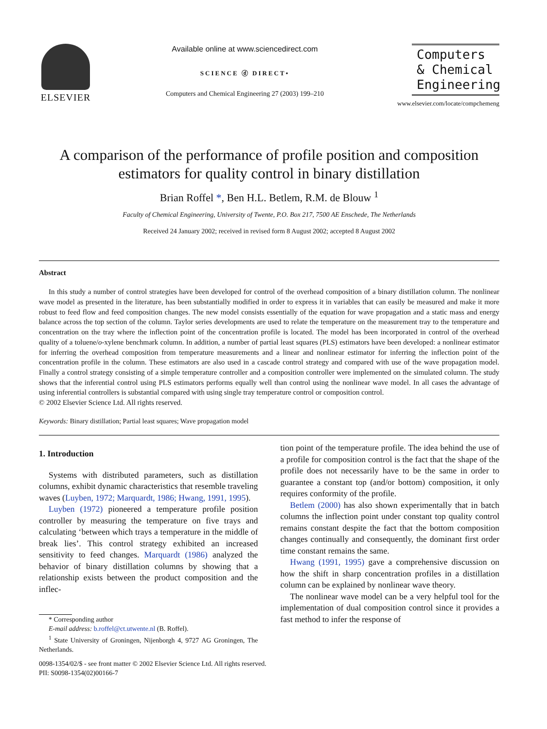ELSEVIER
Available online at www.sciencedirect.com
SCIENCE ⓓ DIRECT•
Computers and Chemical Engineering 27 (2003) 199–210
Computers
& Chemical
Engineering
www.elsevier.com/locate/compchemeng
A comparison of the performance of profile position and composition estimators for quality control in binary distillation
Brian Roffel *, Ben H.L. Betlem, R.M. de Blouw <sup>1</sup>
Faculty of Chemical Engineering, University of Twente, P.O. Box 217, 7500 AE Enschede, The Netherlands
Received 24 January 2002; received in revised form 8 August 2002; accepted 8 August 2002
Abstract
In this study a number of control strategies have been developed for control of the overhead composition of a binary distillation column. The nonlinear wave model as presented in the literature, has been substantially modified in order to express it in variables that can easily be measured and make it more robust to feed flow and feed composition changes. The new model consists essentially of the equation for wave propagation and a static mass and energy balance across the top section of the column. Taylor series developments are used to relate the temperature on the measurement tray to the temperature and concentration on the tray where the inflection point of the concentration profile is located. The model has been incorporated in control of the overhead quality of a toluene/o-xylene benchmark column. In addition, a number of partial least squares (PLS) estimators have been developed: a nonlinear estimator for inferring the overhead composition from temperature measurements and a linear and nonlinear estimator for inferring the inflection point of the concentration profile in the column. These estimators are also used in a cascade control strategy and compared with use of the wave propagation model. Finally a control strategy consisting of a simple temperature controller and a composition controller were implemented on the simulated column. The study shows that the inferential control using PLS estimators performs equally well than control using the nonlinear wave model. In all cases the advantage of using inferential controllers is substantial compared with using single tray temperature control or composition control.
© 2002 Elsevier Science Ltd. All rights reserved.
Keywords: Binary distillation; Partial least squares; Wave propagation model
1. Introduction
Systems with distributed parameters, such as distillation columns, exhibit dynamic characteristics that resemble traveling waves (Luyben, 1972; Marquardt, 1986; Hwang, 1991, 1995).
Luyben (1972) pioneered a temperature profile position controller by measuring the temperature on five trays and calculating ‘between which trays a temperature in the middle of break lies’. This control strategy exhibited an increased sensitivity to feed changes. Marquardt (1986) analyzed the behavior of binary distillation columns by showing that a relationship exists between the product composition and the inflec-
* Corresponding author
E-mail address: b.roffel@ct.utwente.nl (B. Roffel).
<sup>1</sup> State University of Groningen, Nijenborgh 4, 9727 AG Groningen, The Netherlands.
tion point of the temperature profile. The idea behind the use of a profile for composition control is the fact that the shape of the profile does not necessarily have to be the same in order to guarantee a constant top (and/or bottom) composition, it only requires conformity of the profile.
Betlem (2000) has also shown experimentally that in batch columns the inflection point under constant top quality control remains constant despite the fact that the bottom composition changes continually and consequently, the dominant first order time constant remains the same.
Hwang (1991, 1995) gave a comprehensive discussion on how the shift in sharp concentration profiles in a distillation column can be explained by nonlinear wave theory.
The nonlinear wave model can be a very helpful tool for the implementation of dual composition control since it provides a fast method to infer the response of
0098-1354/02/$ - see front matter © 2002 Elsevier Science Ltd. All rights reserved.
PII: S0098-1354(02)00166-7